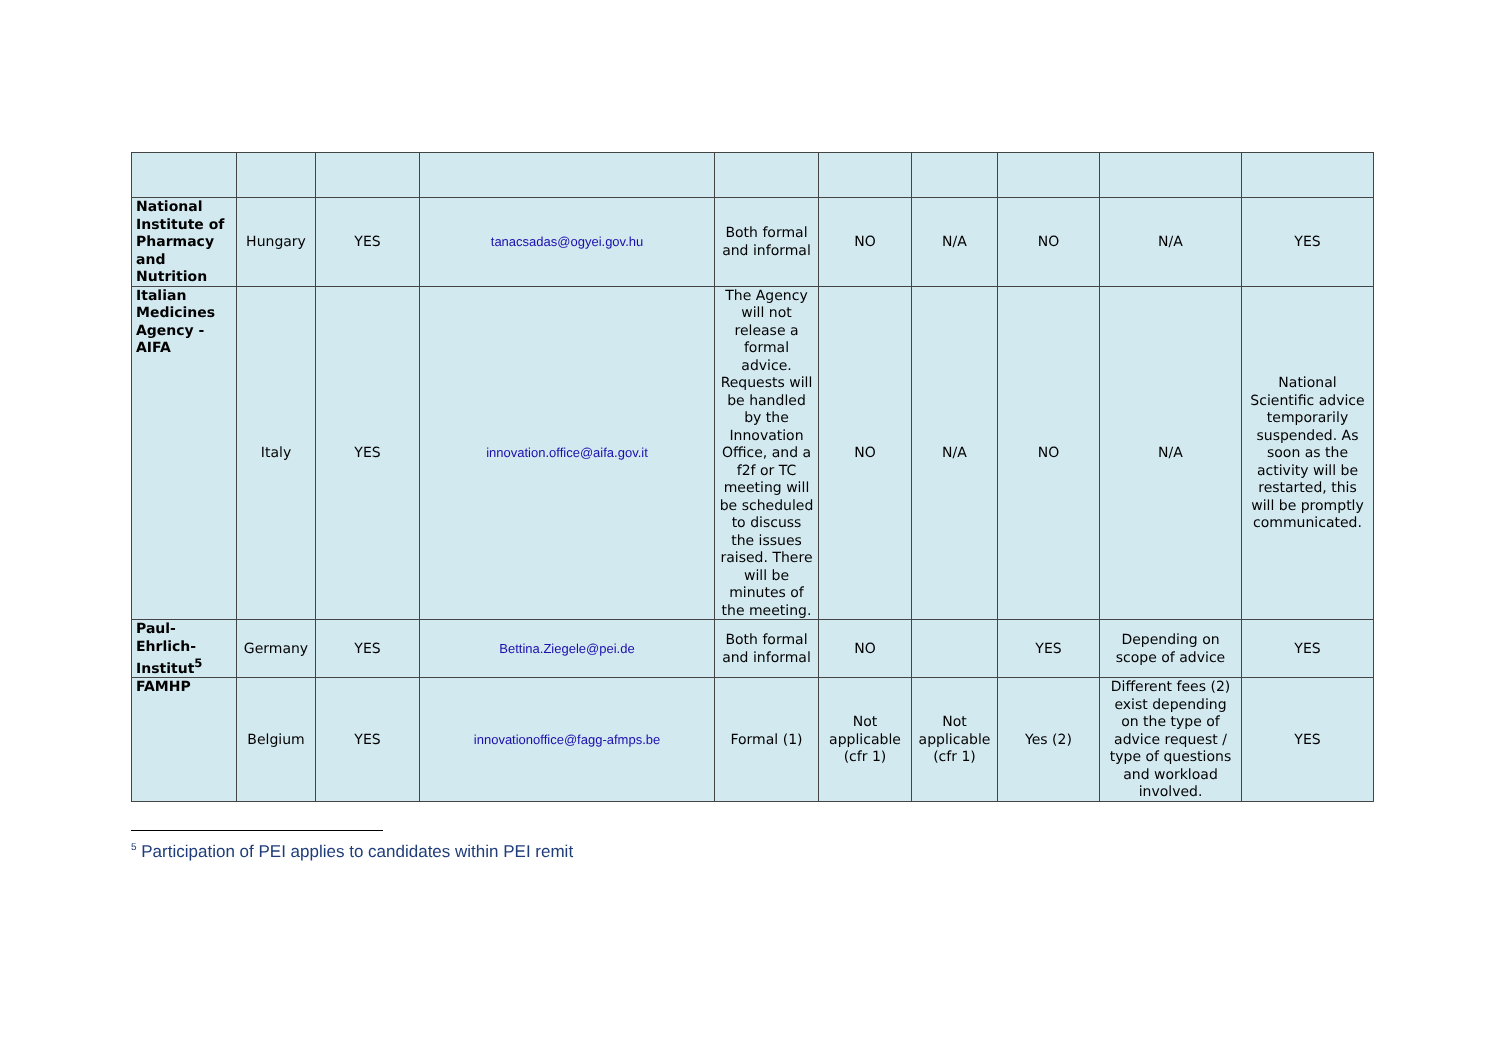| National Institute of Pharmacy and Nutrition | Hungary | YES | tanacsadas@ogyei.gov.hu | Both formal and informal | NO | N/A | NO | N/A | YES |
| Italian Medicines Agency - AIFA | Italy | YES | innovation.office@aifa.gov.it | The Agency will not release a formal advice. Requests will be handled by the Innovation Office, and a f2f or TC meeting will be scheduled to discuss the issues raised. There will be minutes of the meeting. | NO | N/A | NO | N/A | National Scientific advice temporarily suspended. As soon as the activity will be restarted, this will be promptly communicated. |
| Paul-Ehrlich-Institut<sup>5</sup> | Germany | YES | Bettina.Ziegele@pei.de | Both formal and informal | NO | | YES | Depending on scope of advice | YES |
| FAMHP | Belgium | YES | innovationoffice@fagg-afmps.be | Formal (1) | Not applicable (cfr 1) | Not applicable (cfr 1) | Yes (2) | Different fees (2) exist depending on the type of advice request / type of questions and workload involved. | YES |
<sup>5</sup> Participation of PEI applies to candidates within PEI remit